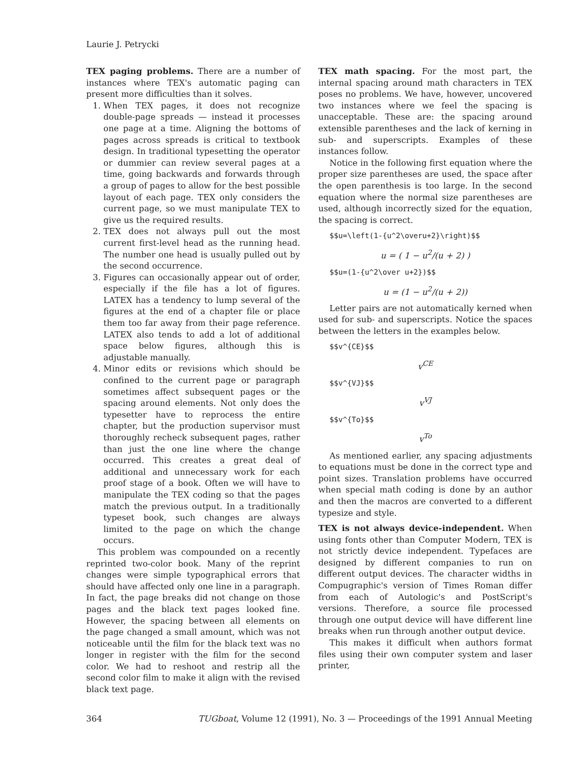Laurie J. Petrycki
TEX paging problems. There are a number of instances where TEX's automatic paging can present more difficulties than it solves.
1. When TEX pages, it does not recognize double-page spreads — instead it processes one page at a time. Aligning the bottoms of pages across spreads is critical to textbook design. In traditional typesetting the operator or dummier can review several pages at a time, going backwards and forwards through a group of pages to allow for the best possible layout of each page. TEX only considers the current page, so we must manipulate TEX to give us the required results.
2. TEX does not always pull out the most current first-level head as the running head. The number one head is usually pulled out by the second occurrence.
3. Figures can occasionally appear out of order, especially if the file has a lot of figures. LATEX has a tendency to lump several of the figures at the end of a chapter file or place them too far away from their page reference. LATEX also tends to add a lot of additional space below figures, although this is adjustable manually.
4. Minor edits or revisions which should be confined to the current page or paragraph sometimes affect subsequent pages or the spacing around elements. Not only does the typesetter have to reprocess the entire chapter, but the production supervisor must thoroughly recheck subsequent pages, rather than just the one line where the change occurred. This creates a great deal of additional and unnecessary work for each proof stage of a book. Often we will have to manipulate the TEX coding so that the pages match the previous output. In a traditionally typeset book, such changes are always limited to the page on which the change occurs.
This problem was compounded on a recently reprinted two-color book. Many of the reprint changes were simple typographical errors that should have affected only one line in a paragraph. In fact, the page breaks did not change on those pages and the black text pages looked fine. However, the spacing between all elements on the page changed a small amount, which was not noticeable until the film for the black text was no longer in register with the film for the second color. We had to reshoot and restrip all the second color film to make it align with the revised black text page.
TEX math spacing. For the most part, the internal spacing around math characters in TEX poses no problems. We have, however, uncovered two instances where we feel the spacing is unacceptable. These are: the spacing around extensible parentheses and the lack of kerning in sub- and superscripts. Examples of these instances follow.
Notice in the following first equation where the proper size parentheses are used, the space after the open parenthesis is too large. In the second equation where the normal size parentheses are used, although incorrectly sized for the equation, the spacing is correct.
$$u=\left(1-{u^2\overu+2}\right)$$
u = ( 1 − u<sup>2</sup>/(u + 2) )
$$u=(1-{u^2\over u+2})$$
u = (1 − u<sup>2</sup>/(u + 2))
Letter pairs are not automatically kerned when used for sub- and superscripts. Notice the spaces between the letters in the examples below.
$$v^{CE}$$
v<sup>CE</sup>
$$v^{VJ}$$
v<sup>VJ</sup>
$$v^{To}$$
v<sup>To</sup>
As mentioned earlier, any spacing adjustments to equations must be done in the correct type and point sizes. Translation problems have occurred when special math coding is done by an author and then the macros are converted to a different typesize and style.
TEX is not always device-independent. When using fonts other than Computer Modern, TEX is not strictly device independent. Typefaces are designed by different companies to run on different output devices. The character widths in Compugraphic's version of Times Roman differ from each of Autologic's and PostScript's versions. Therefore, a source file processed through one output device will have different line breaks when run through another output device.
This makes it difficult when authors format files using their own computer system and laser printer,
364 TUGboat, Volume 12 (1991), No. 3 — Proceedings of the 1991 Annual Meeting